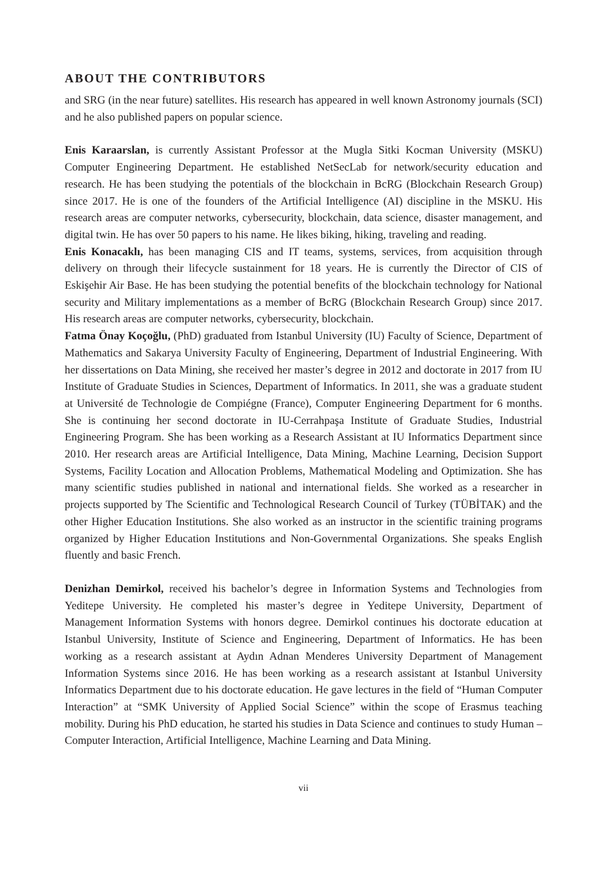ABOUT THE CONTRIBUTORS
and SRG (in the near future) satellites. His research has appeared in well known Astronomy journals (SCI) and he also published papers on popular science.
Enis Karaarslan, is currently Assistant Professor at the Mugla Sitki Kocman University (MSKU) Computer Engineering Department. He established NetSecLab for network/security education and research. He has been studying the potentials of the blockchain in BcRG (Blockchain Research Group) since 2017. He is one of the founders of the Artificial Intelligence (AI) discipline in the MSKU. His research areas are computer networks, cybersecurity, blockchain, data science, disaster management, and digital twin. He has over 50 papers to his name. He likes biking, hiking, traveling and reading.
Enis Konacaklı, has been managing CIS and IT teams, systems, services, from acquisition through delivery on through their lifecycle sustainment for 18 years. He is currently the Director of CIS of Eskişehir Air Base. He has been studying the potential benefits of the blockchain technology for National security and Military implementations as a member of BcRG (Blockchain Research Group) since 2017. His research areas are computer networks, cybersecurity, blockchain.
Fatma Önay Koçoğlu, (PhD) graduated from Istanbul University (IU) Faculty of Science, Department of Mathematics and Sakarya University Faculty of Engineering, Department of Industrial Engineering. With her dissertations on Data Mining, she received her master’s degree in 2012 and doctorate in 2017 from IU Institute of Graduate Studies in Sciences, Department of Informatics. In 2011, she was a graduate student at Université de Technologie de Compiégne (France), Computer Engineering Department for 6 months. She is continuing her second doctorate in IU-Cerrahpaşa Institute of Graduate Studies, Industrial Engineering Program. She has been working as a Research Assistant at IU Informatics Department since 2010. Her research areas are Artificial Intelligence, Data Mining, Machine Learning, Decision Support Systems, Facility Location and Allocation Problems, Mathematical Modeling and Optimization. She has many scientific studies published in national and international fields. She worked as a researcher in projects supported by The Scientific and Technological Research Council of Turkey (TÜBİTAK) and the other Higher Education Institutions. She also worked as an instructor in the scientific training programs organized by Higher Education Institutions and Non-Governmental Organizations. She speaks English fluently and basic French.
Denizhan Demirkol, received his bachelor’s degree in Information Systems and Technologies from Yeditepe University. He completed his master’s degree in Yeditepe University, Department of Management Information Systems with honors degree. Demirkol continues his doctorate education at Istanbul University, Institute of Science and Engineering, Department of Informatics. He has been working as a research assistant at Aydın Adnan Menderes University Department of Management Information Systems since 2016. He has been working as a research assistant at Istanbul University Informatics Department due to his doctorate education. He gave lectures in the field of “Human Computer Interaction” at “SMK University of Applied Social Science” within the scope of Erasmus teaching mobility. During his PhD education, he started his studies in Data Science and continues to study Human –Computer Interaction, Artificial Intelligence, Machine Learning and Data Mining.
vii